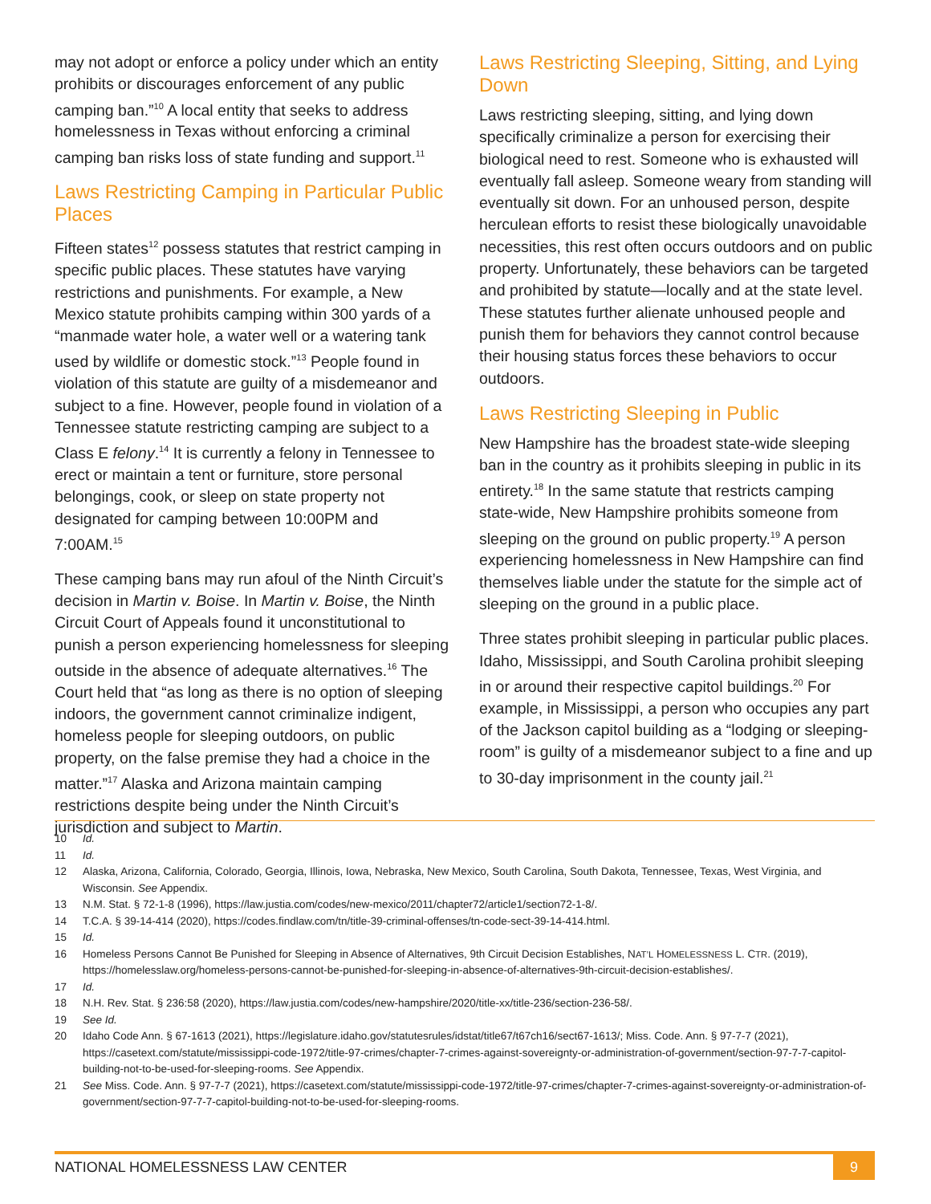may not adopt or enforce a policy under which an entity prohibits or discourages enforcement of any public camping ban.”<sup>10</sup> A local entity that seeks to address homelessness in Texas without enforcing a criminal camping ban risks loss of state funding and support.<sup>11</sup>
Laws Restricting Camping in Particular Public Places
Fifteen states<sup>12</sup> possess statutes that restrict camping in specific public places. These statutes have varying restrictions and punishments. For example, a New Mexico statute prohibits camping within 300 yards of a “manmade water hole, a water well or a watering tank used by wildlife or domestic stock.”<sup>13</sup> People found in violation of this statute are guilty of a misdemeanor and subject to a fine. However, people found in violation of a Tennessee statute restricting camping are subject to a Class E felony.<sup>14</sup> It is currently a felony in Tennessee to erect or maintain a tent or furniture, store personal belongings, cook, or sleep on state property not designated for camping between 10:00PM and 7:00AM.<sup>15</sup>
These camping bans may run afoul of the Ninth Circuit’s decision in Martin v. Boise. In Martin v. Boise, the Ninth Circuit Court of Appeals found it unconstitutional to punish a person experiencing homelessness for sleeping outside in the absence of adequate alternatives.<sup>16</sup> The Court held that “as long as there is no option of sleeping indoors, the government cannot criminalize indigent, homeless people for sleeping outdoors, on public property, on the false premise they had a choice in the matter.”<sup>17</sup> Alaska and Arizona maintain camping restrictions despite being under the Ninth Circuit’s jurisdiction and subject to Martin.
Laws Restricting Sleeping, Sitting, and Lying Down
Laws restricting sleeping, sitting, and lying down specifically criminalize a person for exercising their biological need to rest. Someone who is exhausted will eventually fall asleep. Someone weary from standing will eventually sit down. For an unhoused person, despite herculean efforts to resist these biologically unavoidable necessities, this rest often occurs outdoors and on public property. Unfortunately, these behaviors can be targeted and prohibited by statute—locally and at the state level. These statutes further alienate unhoused people and punish them for behaviors they cannot control because their housing status forces these behaviors to occur outdoors.
Laws Restricting Sleeping in Public
New Hampshire has the broadest state-wide sleeping ban in the country as it prohibits sleeping in public in its entirety.<sup>18</sup> In the same statute that restricts camping state-wide, New Hampshire prohibits someone from sleeping on the ground on public property.<sup>19</sup> A person experiencing homelessness in New Hampshire can find themselves liable under the statute for the simple act of sleeping on the ground in a public place.
Three states prohibit sleeping in particular public places. Idaho, Mississippi, and South Carolina prohibit sleeping in or around their respective capitol buildings.<sup>20</sup> For example, in Mississippi, a person who occupies any part of the Jackson capitol building as a “lodging or sleeping-room” is guilty of a misdemeanor subject to a fine and up to 30-day imprisonment in the county jail.<sup>21</sup>
10 Id.
11 Id.
12 Alaska, Arizona, California, Colorado, Georgia, Illinois, Iowa, Nebraska, New Mexico, South Carolina, South Dakota, Tennessee, Texas, West Virginia, and Wisconsin. See Appendix.
13 N.M. Stat. § 72-1-8 (1996), https://law.justia.com/codes/new-mexico/2011/chapter72/article1/section72-1-8/.
14 T.C.A. § 39-14-414 (2020), https://codes.findlaw.com/tn/title-39-criminal-offenses/tn-code-sect-39-14-414.html.
15 Id.
16 Homeless Persons Cannot Be Punished for Sleeping in Absence of Alternatives, 9th Circuit Decision Establishes, NAT’L HOMELESSNESS L. CTR. (2019), https://homelesslaw.org/homeless-persons-cannot-be-punished-for-sleeping-in-absence-of-alternatives-9th-circuit-decision-establishes/.
17 Id.
18 N.H. Rev. Stat. § 236:58 (2020), https://law.justia.com/codes/new-hampshire/2020/title-xx/title-236/section-236-58/.
19 See Id.
20 Idaho Code Ann. § 67-1613 (2021), https://legislature.idaho.gov/statutesrules/idstat/title67/t67ch16/sect67-1613/; Miss. Code. Ann. § 97-7-7 (2021), https://casetext.com/statute/mississippi-code-1972/title-97-crimes/chapter-7-crimes-against-sovereignty-or-administration-of-government/section-97-7-7-capitol-building-not-to-be-used-for-sleeping-rooms. See Appendix.
21 See Miss. Code. Ann. § 97-7-7 (2021), https://casetext.com/statute/mississippi-code-1972/title-97-crimes/chapter-7-crimes-against-sovereignty-or-administration-of-government/section-97-7-7-capitol-building-not-to-be-used-for-sleeping-rooms.
NATIONAL HOMELESSNESS LAW CENTER 9